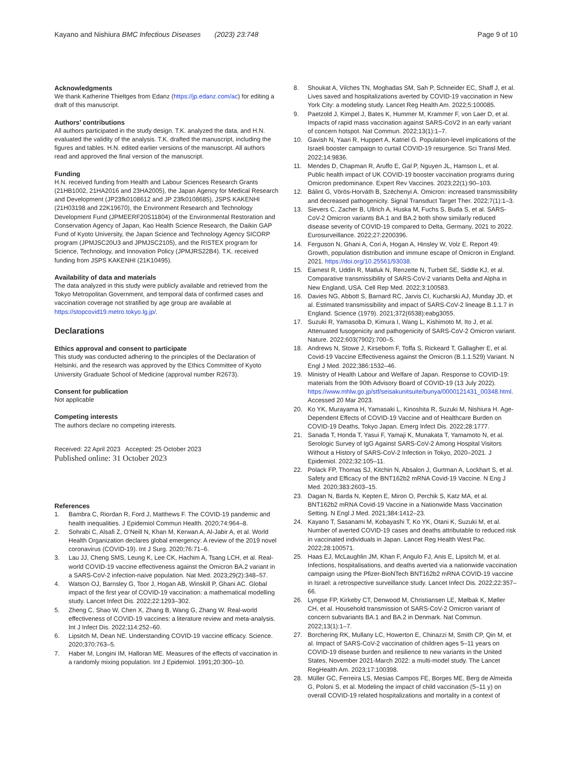Kayano and Nishiura BMC Infectious Diseases (2023) 23:748
Page 9 of 10
Acknowledgments
We thank Katherine Thieltges from Edanz (https://jp.edanz.com/ac) for editing a draft of this manuscript.
Authors’ contributions
All authors participated in the study design. T.K. analyzed the data, and H.N. evaluated the validity of the analysis. T.K. drafted the manuscript, including the figures and tables. H.N. edited earlier versions of the manuscript. All authors read and approved the final version of the manuscript.
Funding
H.N. received funding from Health and Labour Sciences Research Grants (21HB1002, 21HA2016 and 23HA2005), the Japan Agency for Medical Research and Development (JP23fk0108612 and JP 23fk0108685), JSPS KAKENHI (21H03198 and 22K19670), the Environment Research and Technology Development Fund (JPMEERF20S11804) of the Environmental Restoration and Conservation Agency of Japan, Kao Health Science Research, the Daikin GAP Fund of Kyoto University, the Japan Science and Technology Agency SICORP program (JPMJSC20U3 and JPMJSC2105), and the RISTEX program for Science, Technology, and Innovation Policy (JPMJRS22B4). T.K. received funding from JSPS KAKENHI (21K10495).
Availability of data and materials
The data analyzed in this study were publicly available and retrieved from the Tokyo Metropolitan Government, and temporal data of confirmed cases and vaccination coverage not stratified by age group are available at https://stopcovid19.metro.tokyo.lg.jp/.
Declarations
Ethics approval and consent to participate
This study was conducted adhering to the principles of the Declaration of Helsinki, and the research was approved by the Ethics Committee of Kyoto University Graduate School of Medicine (approval number R2673).
Consent for publication
Not applicable
Competing interests
The authors declare no competing interests.
Received: 22 April 2023 Accepted: 25 October 2023
Published online: 31 October 2023
References
1. Bambra C, Riordan R, Ford J, Matthews F. The COVID-19 pandemic and health inequalities. J Epidemiol Commun Health. 2020;74:964–8.
2. Sohrabi C, Alsafi Z, O’Neill N, Khan M, Kerwan A, Al-Jabir A, et al. World Health Organization declares global emergency: A review of the 2019 novel coronavirus (COVID-19). Int J Surg. 2020;76:71–6.
3. Lau JJ, Cheng SMS, Leung K, Lee CK, Hachim A, Tsang LCH, et al. Real-world COVID-19 vaccine effectiveness against the Omicron BA.2 variant in a SARS-CoV-2 infection-naive population. Nat Med. 2023;29(2):348–57.
4. Watson OJ, Barnsley G, Toor J, Hogan AB, Winskill P, Ghani AC. Global impact of the first year of COVID-19 vaccination: a mathematical modelling study. Lancet Infect Dis. 2022;22:1293–302.
5. Zheng C, Shao W, Chen X, Zhang B, Wang G, Zhang W. Real-world effectiveness of COVID-19 vaccines: a literature review and meta-analysis. Int J Infect Dis. 2022;114:252–60.
6. Lipsitch M, Dean NE. Understanding COVID-19 vaccine efficacy. Science. 2020;370:763–5.
7. Haber M, Longini IM, Halloran ME. Measures of the effects of vaccination in a randomly mixing population. Int J Epidemiol. 1991;20:300–10.
8. Shoukat A, Vilches TN, Moghadas SM, Sah P, Schneider EC, Shaff J, et al. Lives saved and hospitalizations averted by COVID-19 vaccination in New York City: a modeling study. Lancet Reg Health Am. 2022;5:100085.
9. Paetzold J, Kimpel J, Bates K, Hummer M, Krammer F, von Laer D, et al. Impacts of rapid mass vaccination against SARS-CoV2 in an early variant of concern hotspot. Nat Commun. 2022;13(1):1–7.
10. Gavish N, Yaari R, Huppert A, Katriel G. Population-level implications of the Israeli booster campaign to curtail COVID-19 resurgence. Sci Transl Med. 2022;14:9836.
11. Mendes D, Chapman R, Aruffo E, Gal P, Nguyen JL, Hamson L, et al. Public health impact of UK COVID-19 booster vaccination programs during Omicron predominance. Expert Rev Vaccines. 2023;22(1):90–103.
12. Bálint G, Vörös-Horváth B, Széchenyi A. Omicron: increased transmissibility and decreased pathogenicity. Signal Transduct Target Ther. 2022;7(1):1–3.
13. Sievers C, Zacher B, Ullrich A, Huska M, Fuchs S, Buda S, et al. SARS-CoV-2 Omicron variants BA.1 and BA.2 both show similarly reduced disease severity of COVID-19 compared to Delta, Germany, 2021 to 2022. Eurosurveillance. 2022;27:2200396.
14. Ferguson N, Ghani A, Cori A, Hogan A, Hinsley W, Volz E. Report 49: Growth, population distribution and immune escape of Omicron in England. 2021. https://doi.org/10.25561/93038.
15. Earnest R, Uddin R, Matluk N, Renzette N, Turbett SE, Siddle KJ, et al. Comparative transmissibility of SARS-CoV-2 variants Delta and Alpha in New England, USA. Cell Rep Med. 2022;3:100583.
16. Davies NG, Abbott S, Barnard RC, Jarvis CI, Kucharski AJ, Munday JD, et al. Estimated transmissibility and impact of SARS-CoV-2 lineage B.1.1.7 in England. Science (1979). 2021;372(6538):eabg3055.
17. Suzuki R, Yamasoba D, Kimura I, Wang L, Kishimoto M, Ito J, et al. Attenuated fusogenicity and pathogenicity of SARS-CoV-2 Omicron variant. Nature. 2022;603(7902):700–5.
18. Andrews N, Stowe J, Kirsebom F, Toffa S, Rickeard T, Gallagher E, et al. Covid-19 Vaccine Effectiveness against the Omicron (B.1.1.529) Variant. N Engl J Med. 2022;386:1532–46.
19. Ministry of Health Labour and Welfare of Japan. Response to COVID-19: materials from the 90th Advisory Board of COVID-19 (13 July 2022). https://www.mhlw.go.jp/stf/seisakunitsuite/bunya/0000121431_00348.html. Accessed 20 Mar 2023.
20. Ko YK, Murayama H, Yamasaki L, Kinoshita R, Suzuki M, Nishiura H. Age-Dependent Effects of COVID-19 Vaccine and of Healthcare Burden on COVID-19 Deaths, Tokyo Japan. Emerg Infect Dis. 2022;28:1777.
21. Sanada T, Honda T, Yasui F, Yamaji K, Munakata T, Yamamoto N, et al. Serologic Survey of IgG Against SARS-CoV-2 Among Hospital Visitors Without a History of SARS-CoV-2 Infection in Tokyo, 2020–2021. J Epidemiol. 2022;32:105–11.
22. Polack FP, Thomas SJ, Kitchin N, Absalon J, Gurtman A, Lockhart S, et al. Safety and Efficacy of the BNT162b2 mRNA Covid-19 Vaccine. N Eng J Med. 2020;383:2603–15.
23. Dagan N, Barda N, Kepten E, Miron O, Perchik S, Katz MA, et al. BNT162b2 mRNA Covid-19 Vaccine in a Nationwide Mass Vaccination Setting. N Engl J Med. 2021;384:1412–23.
24. Kayano T, Sasanami M, Kobayashi T, Ko YK, Otani K, Suzuki M, et al. Number of averted COVID-19 cases and deaths attributable to reduced risk in vaccinated individuals in Japan. Lancet Reg Health West Pac. 2022;28:100571.
25. Haas EJ, McLaughlin JM, Khan F, Angulo FJ, Anis E, Lipsitch M, et al. Infections, hospitalisations, and deaths averted via a nationwide vaccination campaign using the Pfizer-BioNTech BNT162b2 mRNA COVID-19 vaccine in Israel: a retrospective surveillance study. Lancet Infect Dis. 2022;22:357–66.
26. Lyngse FP, Kirkeby CT, Denwood M, Christiansen LE, Mølbak K, Møller CH, et al. Household transmission of SARS-CoV-2 Omicron variant of concern subvariants BA.1 and BA.2 in Denmark. Nat Commun. 2022;13(1):1–7.
27. Borchering RK, Mullany LC, Howerton E, Chinazzi M, Smith CP, Qin M, et al. Impact of SARS-CoV-2 vaccination of children ages 5–11 years on COVID-19 disease burden and resilience to new variants in the United States, November 2021-March 2022: a multi-model study. The Lancet RegHealth Am. 2023;17:100398.
28. Müller GC, Ferreira LS, Mesias Campos FE, Borges ME, Berg de Almeida G, Poloni S, et al. Modeling the impact of child vaccination (5–11 y) on overall COVID-19 related hospitalizations and mortality in a context of